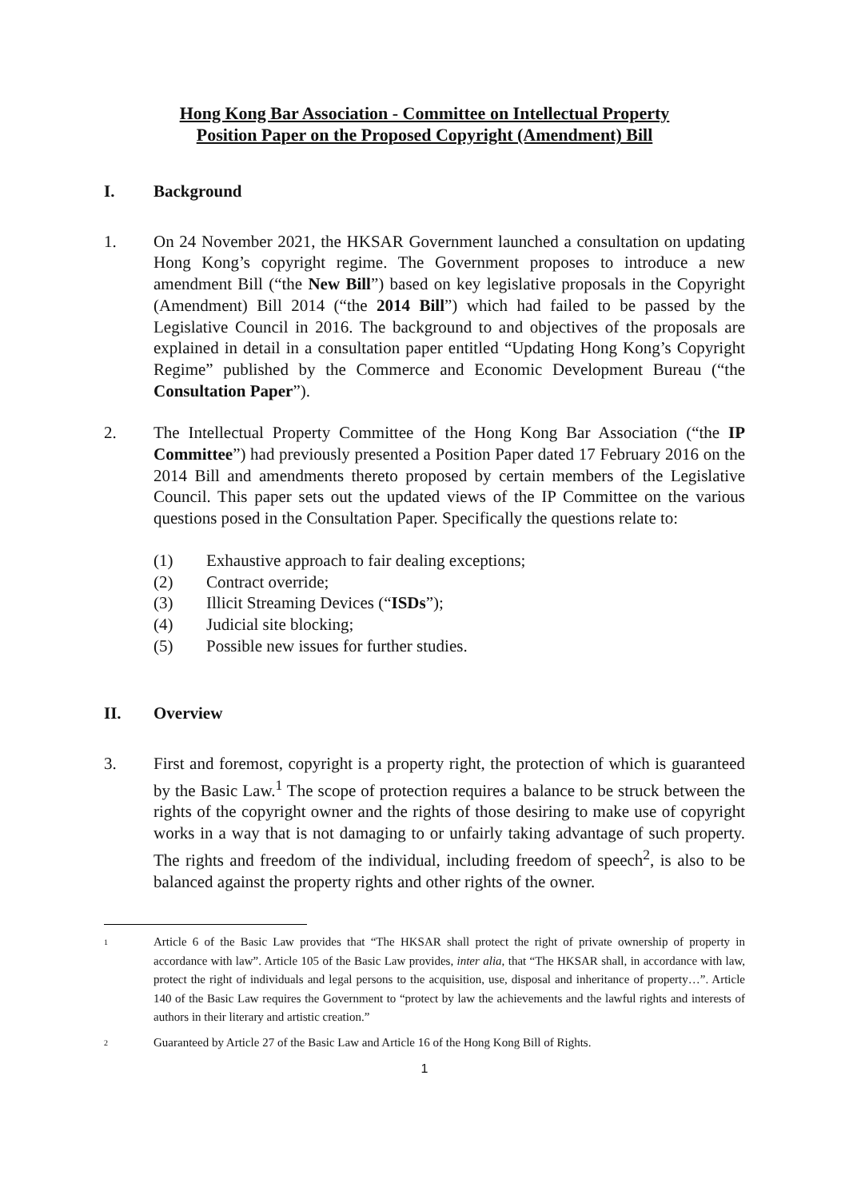Hong Kong Bar Association - Committee on Intellectual Property
Position Paper on the Proposed Copyright (Amendment) Bill
I. Background
1. On 24 November 2021, the HKSAR Government launched a consultation on updating Hong Kong’s copyright regime. The Government proposes to introduce a new amendment Bill (“the New Bill”) based on key legislative proposals in the Copyright (Amendment) Bill 2014 (“the 2014 Bill”) which had failed to be passed by the Legislative Council in 2016. The background to and objectives of the proposals are explained in detail in a consultation paper entitled “Updating Hong Kong’s Copyright Regime” published by the Commerce and Economic Development Bureau (“the Consultation Paper”).
2. The Intellectual Property Committee of the Hong Kong Bar Association (“the IP Committee”) had previously presented a Position Paper dated 17 February 2016 on the 2014 Bill and amendments thereto proposed by certain members of the Legislative Council. This paper sets out the updated views of the IP Committee on the various questions posed in the Consultation Paper. Specifically the questions relate to:
(1) Exhaustive approach to fair dealing exceptions;
(2) Contract override;
(3) Illicit Streaming Devices (“ISDs”);
(4) Judicial site blocking;
(5) Possible new issues for further studies.
II. Overview
3. First and foremost, copyright is a property right, the protection of which is guaranteed by the Basic Law.<sup>1</sup> The scope of protection requires a balance to be struck between the rights of the copyright owner and the rights of those desiring to make use of copyright works in a way that is not damaging to or unfairly taking advantage of such property. The rights and freedom of the individual, including freedom of speech<sup>2</sup>, is also to be balanced against the property rights and other rights of the owner.
<sup>1</sup> Article 6 of the Basic Law provides that “The HKSAR shall protect the right of private ownership of property in accordance with law”. Article 105 of the Basic Law provides, inter alia, that “The HKSAR shall, in accordance with law, protect the right of individuals and legal persons to the acquisition, use, disposal and inheritance of property…”. Article 140 of the Basic Law requires the Government to “protect by law the achievements and the lawful rights and interests of authors in their literary and artistic creation.”
<sup>2</sup> Guaranteed by Article 27 of the Basic Law and Article 16 of the Hong Kong Bill of Rights.
1